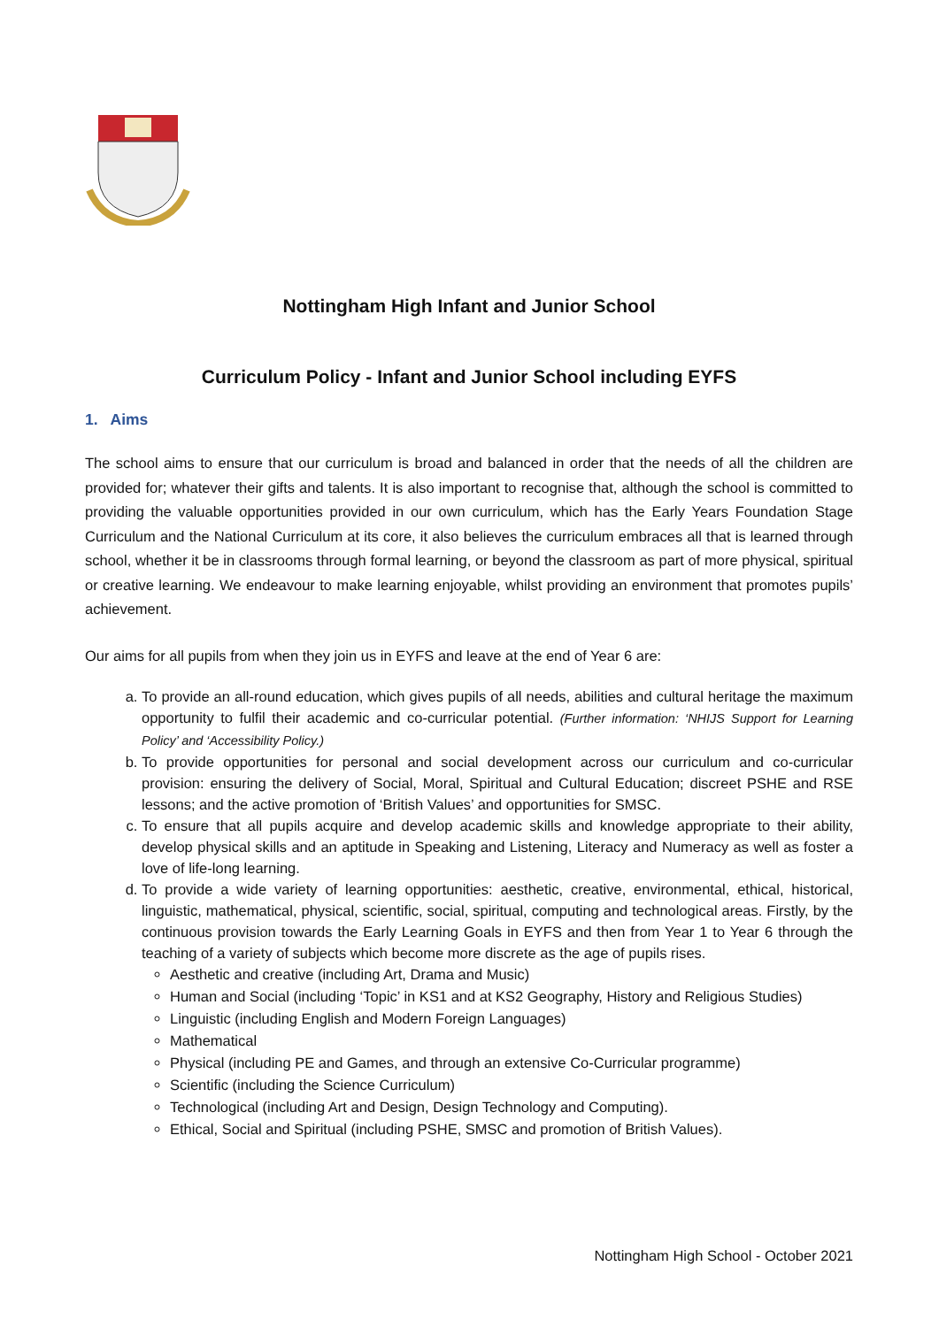Nottingham High Infant and Junior School
Curriculum Policy - Infant and Junior School including EYFS
1. Aims
The school aims to ensure that our curriculum is broad and balanced in order that the needs of all the children are provided for; whatever their gifts and talents. It is also important to recognise that, although the school is committed to providing the valuable opportunities provided in our own curriculum, which has the Early Years Foundation Stage Curriculum and the National Curriculum at its core, it also believes the curriculum embraces all that is learned through school, whether it be in classrooms through formal learning, or beyond the classroom as part of more physical, spiritual or creative learning. We endeavour to make learning enjoyable, whilst providing an environment that promotes pupils’ achievement.
Our aims for all pupils from when they join us in EYFS and leave at the end of Year 6 are:
a. To provide an all-round education, which gives pupils of all needs, abilities and cultural heritage the maximum opportunity to fulfil their academic and co-curricular potential. (Further information: ‘NHIJS Support for Learning Policy’ and ‘Accessibility Policy.)
b. To provide opportunities for personal and social development across our curriculum and co-curricular provision: ensuring the delivery of Social, Moral, Spiritual and Cultural Education; discreet PSHE and RSE lessons; and the active promotion of ‘British Values’ and opportunities for SMSC.
c. To ensure that all pupils acquire and develop academic skills and knowledge appropriate to their ability, develop physical skills and an aptitude in Speaking and Listening, Literacy and Numeracy as well as foster a love of life-long learning.
d. To provide a wide variety of learning opportunities: aesthetic, creative, environmental, ethical, historical, linguistic, mathematical, physical, scientific, social, spiritual, computing and technological areas. Firstly, by the continuous provision towards the Early Learning Goals in EYFS and then from Year 1 to Year 6 through the teaching of a variety of subjects which become more discrete as the age of pupils rises.
Aesthetic and creative (including Art, Drama and Music)
Human and Social (including ‘Topic’ in KS1 and at KS2 Geography, History and Religious Studies)
Linguistic (including English and Modern Foreign Languages)
Mathematical
Physical (including PE and Games, and through an extensive Co-Curricular programme)
Scientific (including the Science Curriculum)
Technological (including Art and Design, Design Technology and Computing).
Ethical, Social and Spiritual (including PSHE, SMSC and promotion of British Values).
Nottingham High School - October 2021